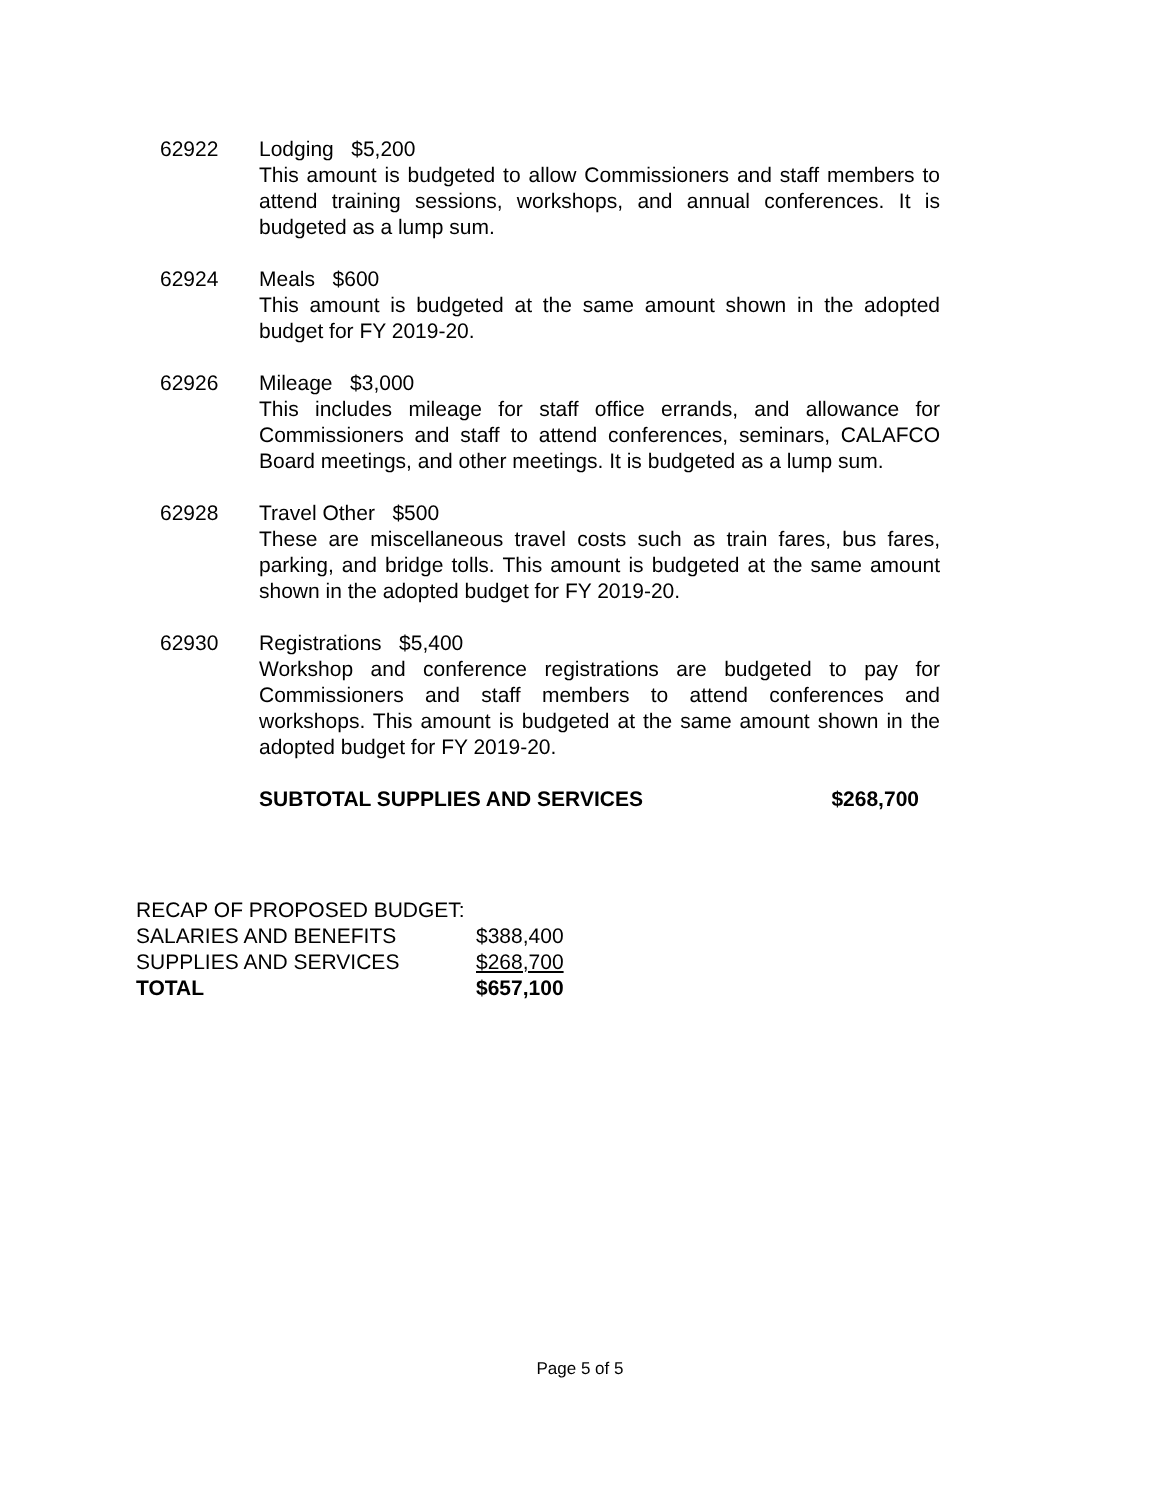62922 Lodging $5,200
This amount is budgeted to allow Commissioners and staff members to attend training sessions, workshops, and annual conferences. It is budgeted as a lump sum.
62924 Meals $600
This amount is budgeted at the same amount shown in the adopted budget for FY 2019-20.
62926 Mileage $3,000
This includes mileage for staff office errands, and allowance for Commissioners and staff to attend conferences, seminars, CALAFCO Board meetings, and other meetings. It is budgeted as a lump sum.
62928 Travel Other $500
These are miscellaneous travel costs such as train fares, bus fares, parking, and bridge tolls. This amount is budgeted at the same amount shown in the adopted budget for FY 2019-20.
62930 Registrations $5,400
Workshop and conference registrations are budgeted to pay for Commissioners and staff members to attend conferences and workshops. This amount is budgeted at the same amount shown in the adopted budget for FY 2019-20.
SUBTOTAL SUPPLIES AND SERVICES $268,700
| RECAP OF PROPOSED BUDGET: | |
| SALARIES AND BENEFITS | $388,400 |
| SUPPLIES AND SERVICES | $268,700 |
| TOTAL | $657,100 |
Page 5 of 5